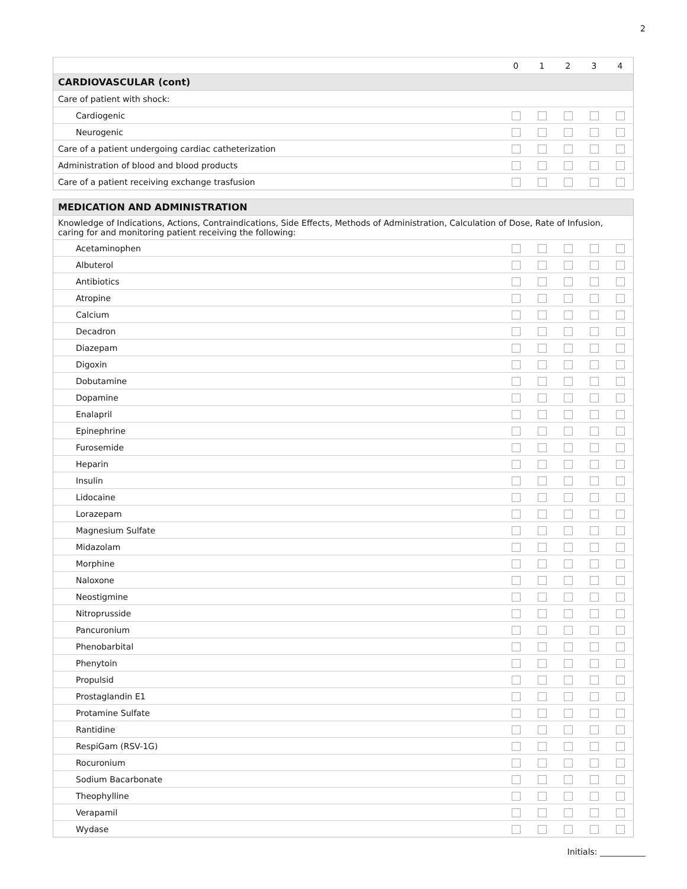2
| | 0 | 1 | 2 | 3 | 4 |
| --- | --- | --- | --- | --- | --- |
| CARDIOVASCULAR (cont) | | | | | |
| Care of patient with shock: | | | | | |
| Cardiogenic | | | | | |
| Neurogenic | | | | | |
| Care of a patient undergoing cardiac catheterization | | | | | |
| Administration of blood and blood products | | | | | |
| Care of a patient receiving exchange trasfusion | | | | | |
| MEDICATION AND ADMINISTRATION | | | | | |
| Knowledge of Indications, Actions, Contraindications, Side Effects, Methods of Administration, Calculation of Dose, Rate of Infusion, caring for and monitoring patient receiving the following: | | | | | |
| Acetaminophen | | | | | |
| Albuterol | | | | | |
| Antibiotics | | | | | |
| Atropine | | | | | |
| Calcium | | | | | |
| Decadron | | | | | |
| Diazepam | | | | | |
| Digoxin | | | | | |
| Dobutamine | | | | | |
| Dopamine | | | | | |
| Enalapril | | | | | |
| Epinephrine | | | | | |
| Furosemide | | | | | |
| Heparin | | | | | |
| Insulin | | | | | |
| Lidocaine | | | | | |
| Lorazepam | | | | | |
| Magnesium Sulfate | | | | | |
| Midazolam | | | | | |
| Morphine | | | | | |
| Naloxone | | | | | |
| Neostigmine | | | | | |
| Nitroprusside | | | | | |
| Pancuronium | | | | | |
| Phenobarbital | | | | | |
| Phenytoin | | | | | |
| Propulsid | | | | | |
| Prostaglandin E1 | | | | | |
| Protamine Sulfate | | | | | |
| Rantidine | | | | | |
| RespiGam (RSV-1G) | | | | | |
| Rocuronium | | | | | |
| Sodium Bacarbonate | | | | | |
| Theophylline | | | | | |
| Verapamil | | | | | |
| Wydase | | | | | |
Initials: ___________